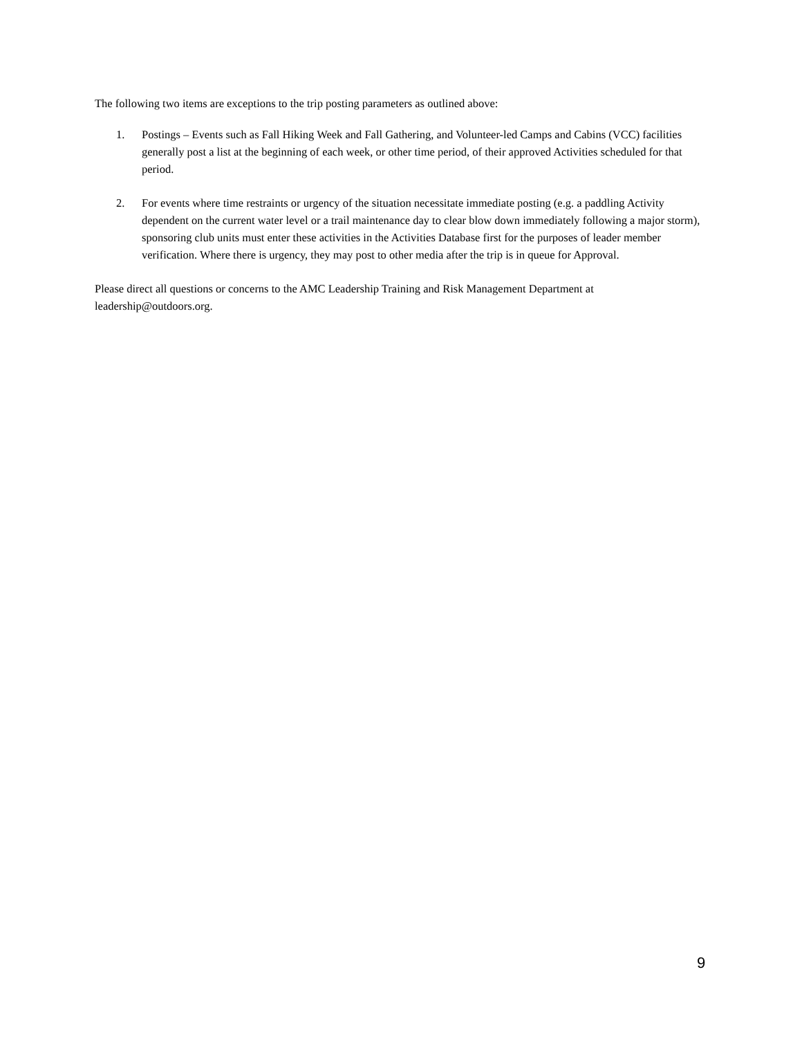The following two items are exceptions to the trip posting parameters as outlined above:
1. Postings – Events such as Fall Hiking Week and Fall Gathering, and Volunteer-led Camps and Cabins (VCC) facilities generally post a list at the beginning of each week, or other time period, of their approved Activities scheduled for that period.
2. For events where time restraints or urgency of the situation necessitate immediate posting (e.g. a paddling Activity dependent on the current water level or a trail maintenance day to clear blow down immediately following a major storm), sponsoring club units must enter these activities in the Activities Database first for the purposes of leader member verification. Where there is urgency, they may post to other media after the trip is in queue for Approval.
Please direct all questions or concerns to the AMC Leadership Training and Risk Management Department at leadership@outdoors.org.
9